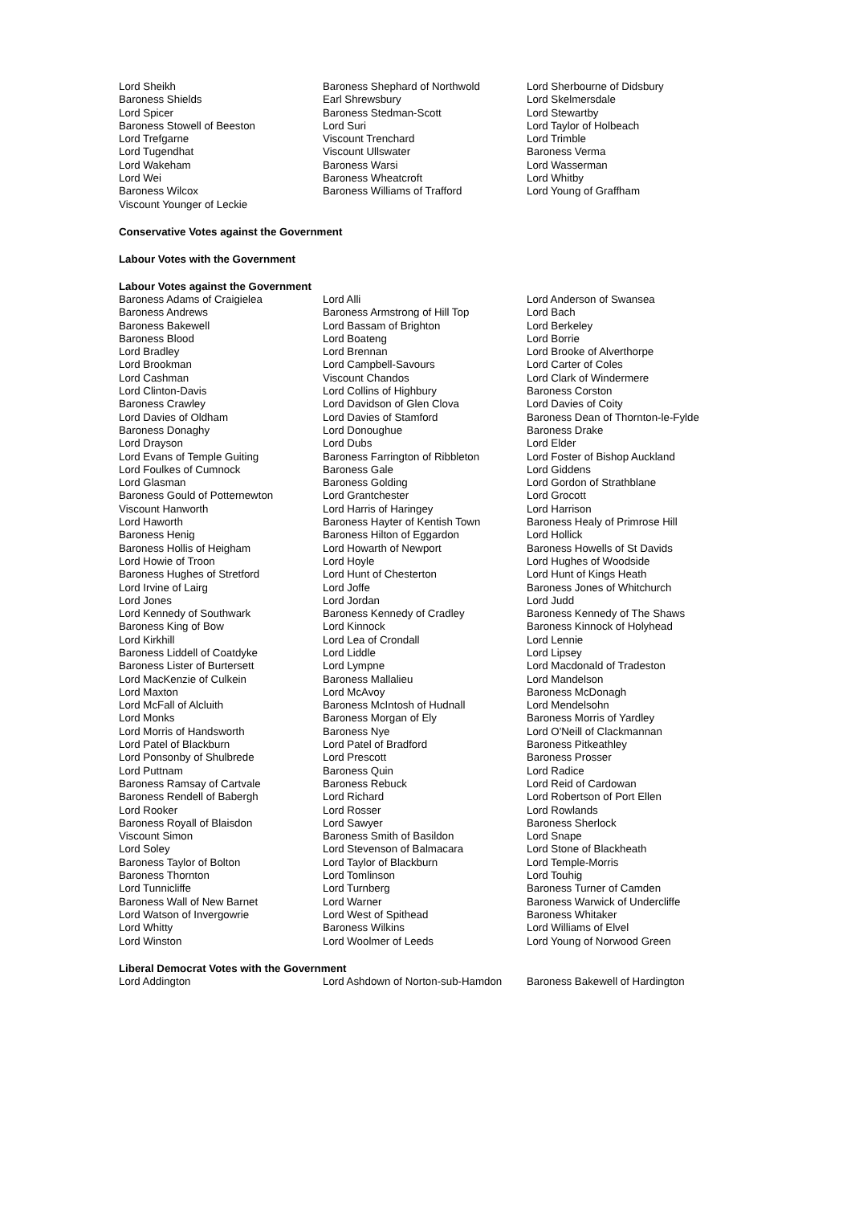| Lord Sheikh | Baroness Shephard of Northwold | Lord Sherbourne of Didsbury |
| Baroness Shields | Earl Shrewsbury | Lord Skelmersdale |
| Lord Spicer | Baroness Stedman-Scott | Lord Stewartby |
| Baroness Stowell of Beeston | Lord Suri | Lord Taylor of Holbeach |
| Lord Trefgarne | Viscount Trenchard | Lord Trimble |
| Lord Tugendhat | Viscount Ullswater | Baroness Verma |
| Lord Wakeham | Baroness Warsi | Lord Wasserman |
| Lord Wei | Baroness Wheatcroft | Lord Whitby |
| Baroness Wilcox | Baroness Williams of Trafford | Lord Young of Graffham |
| Viscount Younger of Leckie | | |
Conservative Votes against the Government
Labour Votes with the Government
Labour Votes against the Government
| Baroness Adams of Craigielea | Lord Alli | Lord Anderson of Swansea |
| Baroness Andrews | Baroness Armstrong of Hill Top | Lord Bach |
| Baroness Bakewell | Lord Bassam of Brighton | Lord Berkeley |
| Baroness Blood | Lord Boateng | Lord Borrie |
| Lord Bradley | Lord Brennan | Lord Brooke of Alverthorpe |
| Lord Brookman | Lord Campbell-Savours | Lord Carter of Coles |
| Lord Cashman | Viscount Chandos | Lord Clark of Windermere |
| Lord Clinton-Davis | Lord Collins of Highbury | Baroness Corston |
| Baroness Crawley | Lord Davidson of Glen Clova | Lord Davies of Coity |
| Lord Davies of Oldham | Lord Davies of Stamford | Baroness Dean of Thornton-le-Fylde |
| Baroness Donaghy | Lord Donoughue | Baroness Drake |
| Lord Drayson | Lord Dubs | Lord Elder |
| Lord Evans of Temple Guiting | Baroness Farrington of Ribbleton | Lord Foster of Bishop Auckland |
| Lord Foulkes of Cumnock | Baroness Gale | Lord Giddens |
| Lord Glasman | Baroness Golding | Lord Gordon of Strathblane |
| Baroness Gould of Potternewton | Lord Grantchester | Lord Grocott |
| Viscount Hanworth | Lord Harris of Haringey | Lord Harrison |
| Lord Haworth | Baroness Hayter of Kentish Town | Baroness Healy of Primrose Hill |
| Baroness Henig | Baroness Hilton of Eggardon | Lord Hollick |
| Baroness Hollis of Heigham | Lord Howarth of Newport | Baroness Howells of St Davids |
| Lord Howie of Troon | Lord Hoyle | Lord Hughes of Woodside |
| Baroness Hughes of Stretford | Lord Hunt of Chesterton | Lord Hunt of Kings Heath |
| Lord Irvine of Lairg | Lord Joffe | Baroness Jones of Whitchurch |
| Lord Jones | Lord Jordan | Lord Judd |
| Lord Kennedy of Southwark | Baroness Kennedy of Cradley | Baroness Kennedy of The Shaws |
| Baroness King of Bow | Lord Kinnock | Baroness Kinnock of Holyhead |
| Lord Kirkhill | Lord Lea of Crondall | Lord Lennie |
| Baroness Liddell of Coatdyke | Lord Liddle | Lord Lipsey |
| Baroness Lister of Burtersett | Lord Lympne | Lord Macdonald of Tradeston |
| Lord MacKenzie of Culkein | Baroness Mallalieu | Lord Mandelson |
| Lord Maxton | Lord McAvoy | Baroness McDonagh |
| Lord McFall of Alcluith | Baroness McIntosh of Hudnall | Lord Mendelsohn |
| Lord Monks | Baroness Morgan of Ely | Baroness Morris of Yardley |
| Lord Morris of Handsworth | Baroness Nye | Lord O'Neill of Clackmannan |
| Lord Patel of Blackburn | Lord Patel of Bradford | Baroness Pitkeathley |
| Lord Ponsonby of Shulbrede | Lord Prescott | Baroness Prosser |
| Lord Puttnam | Baroness Quin | Lord Radice |
| Baroness Ramsay of Cartvale | Baroness Rebuck | Lord Reid of Cardowan |
| Baroness Rendell of Babergh | Lord Richard | Lord Robertson of Port Ellen |
| Lord Rooker | Lord Rosser | Lord Rowlands |
| Baroness Royall of Blaisdon | Lord Sawyer | Baroness Sherlock |
| Viscount Simon | Baroness Smith of Basildon | Lord Snape |
| Lord Soley | Lord Stevenson of Balmacara | Lord Stone of Blackheath |
| Baroness Taylor of Bolton | Lord Taylor of Blackburn | Lord Temple-Morris |
| Baroness Thornton | Lord Tomlinson | Lord Touhig |
| Lord Tunnicliffe | Lord Turnberg | Baroness Turner of Camden |
| Baroness Wall of New Barnet | Lord Warner | Baroness Warwick of Undercliffe |
| Lord Watson of Invergowrie | Lord West of Spithead | Baroness Whitaker |
| Lord Whitty | Baroness Wilkins | Lord Williams of Elvel |
| Lord Winston | Lord Woolmer of Leeds | Lord Young of Norwood Green |
Liberal Democrat Votes with the Government
| Lord Addington | Lord Ashdown of Norton-sub-Hamdon | Baroness Bakewell of Hardington |